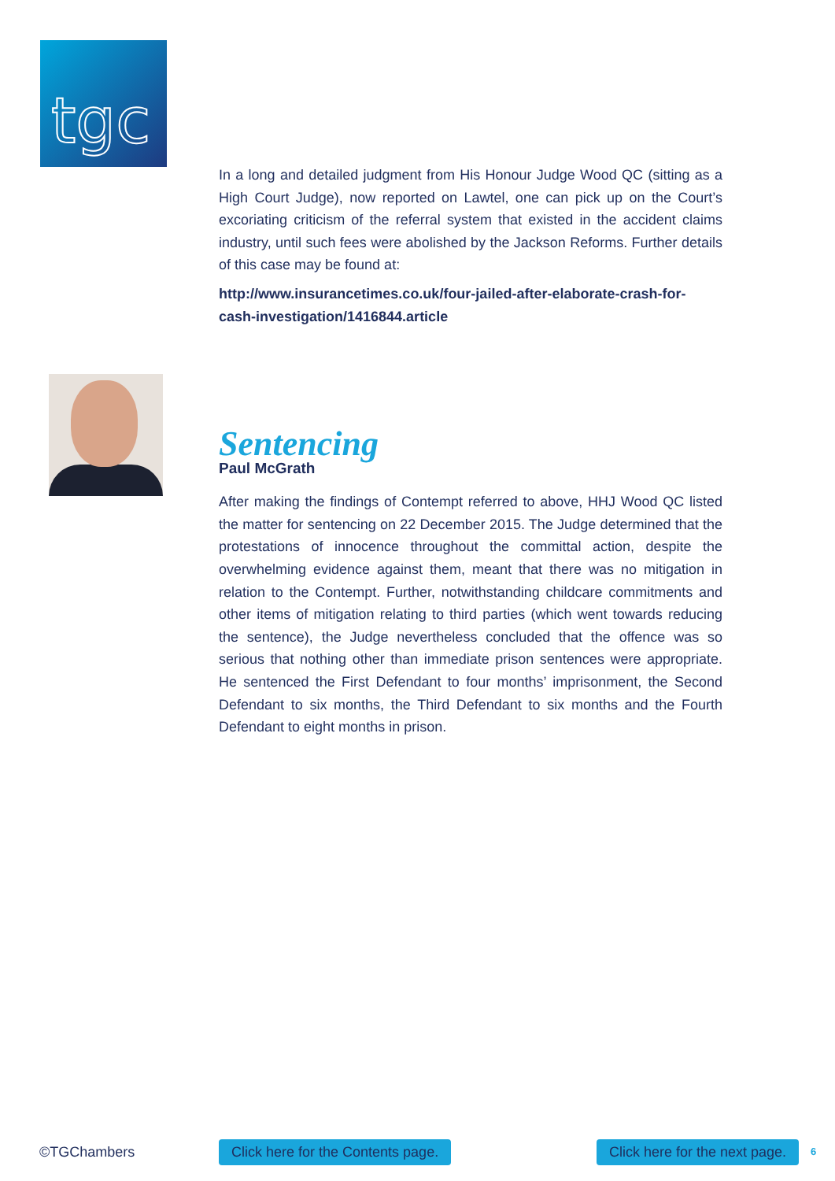tgc
In a long and detailed judgment from His Honour Judge Wood QC (sitting as a High Court Judge), now reported on Lawtel, one can pick up on the Court’s excoriating criticism of the referral system that existed in the accident claims industry, until such fees were abolished by the Jackson Reforms. Further details of this case may be found at:
http://www.insurancetimes.co.uk/four-jailed-after-elaborate-crash-for-cash-investigation/1416844.article
Sentencing
Paul McGrath
After making the findings of Contempt referred to above, HHJ Wood QC listed the matter for sentencing on 22 December 2015. The Judge determined that the protestations of innocence throughout the committal action, despite the overwhelming evidence against them, meant that there was no mitigation in relation to the Contempt. Further, notwithstanding childcare commitments and other items of mitigation relating to third parties (which went towards reducing the sentence), the Judge nevertheless concluded that the offence was so serious that nothing other than immediate prison sentences were appropriate. He sentenced the First Defendant to four months’ imprisonment, the Second Defendant to six months, the Third Defendant to six months and the Fourth Defendant to eight months in prison.
©TGChambers Click here for the Contents page. Click here for the next page. 6